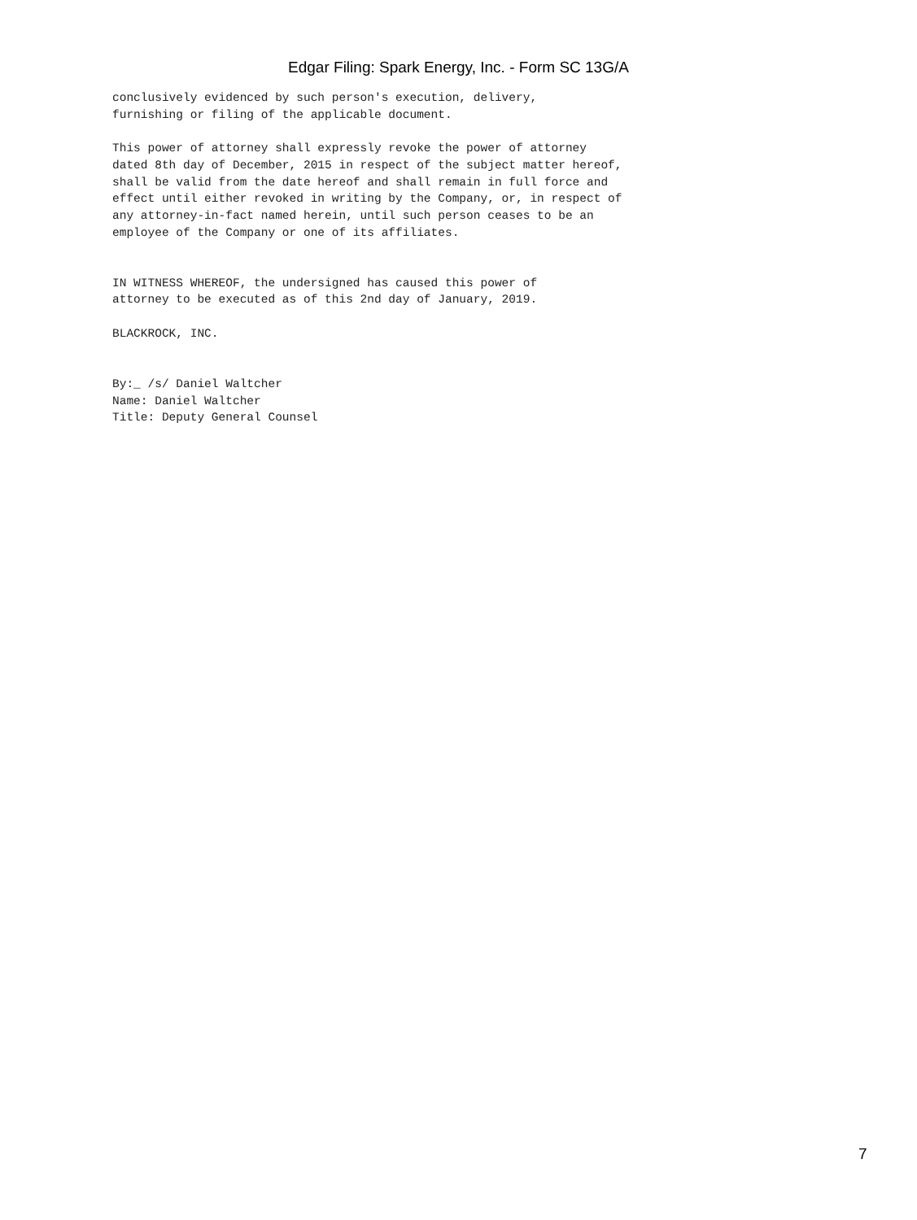Edgar Filing: Spark Energy, Inc. - Form SC 13G/A
conclusively evidenced by such person's execution, delivery,
furnishing or filing of the applicable document.

This power of attorney shall expressly revoke the power of attorney
dated 8th day of December, 2015 in respect of the subject matter hereof,
shall be valid from the date hereof and shall remain in full force and
effect until either revoked in writing by the Company, or, in respect of
any attorney-in-fact named herein, until such person ceases to be an
employee of the Company or one of its affiliates.


IN WITNESS WHEREOF, the undersigned has caused this power of
attorney to be executed as of this 2nd day of January, 2019.

BLACKROCK, INC.


By:_ /s/ Daniel Waltcher
Name: Daniel Waltcher
Title: Deputy General Counsel
7